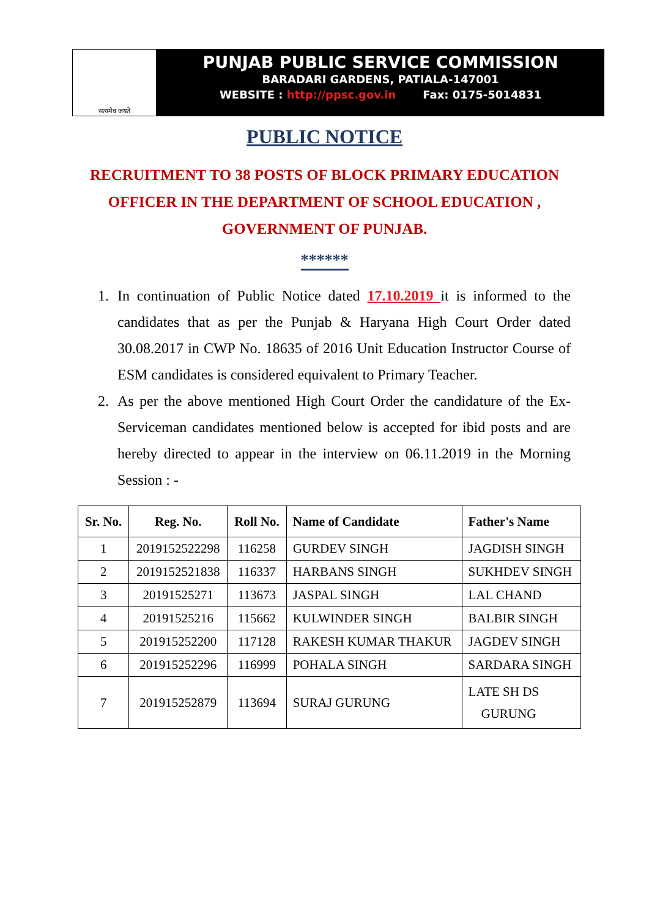सत्यमेव जयते
PUNJAB PUBLIC SERVICE COMMISSION
BARADARI GARDENS, PATIALA-147001
WEBSITE : http://ppsc.gov.in Fax: 0175-5014831
PUBLIC NOTICE
RECRUITMENT TO 38 POSTS OF BLOCK PRIMARY EDUCATION OFFICER IN THE DEPARTMENT OF SCHOOL EDUCATION , GOVERNMENT OF PUNJAB.
******
1. In continuation of Public Notice dated 17.10.2019 it is informed to the candidates that as per the Punjab & Haryana High Court Order dated 30.08.2017 in CWP No. 18635 of 2016 Unit Education Instructor Course of ESM candidates is considered equivalent to Primary Teacher.
2. As per the above mentioned High Court Order the candidature of the Ex-Serviceman candidates mentioned below is accepted for ibid posts and are hereby directed to appear in the interview on 06.11.2019 in the Morning Session : -
| Sr. No. | Reg. No. | Roll No. | Name of Candidate | Father's Name |
| --- | --- | --- | --- | --- |
| 1 | 2019152522298 | 116258 | GURDEV SINGH | JAGDISH SINGH |
| 2 | 2019152521838 | 116337 | HARBANS SINGH | SUKHDEV SINGH |
| 3 | 20191525271 | 113673 | JASPAL SINGH | LAL CHAND |
| 4 | 20191525216 | 115662 | KULWINDER SINGH | BALBIR SINGH |
| 5 | 201915252200 | 117128 | RAKESH KUMAR THAKUR | JAGDEV SINGH |
| 6 | 201915252296 | 116999 | POHALA SINGH | SARDARA SINGH |
| 7 | 201915252879 | 113694 | SURAJ GURUNG | LATE SH DS GURUNG |